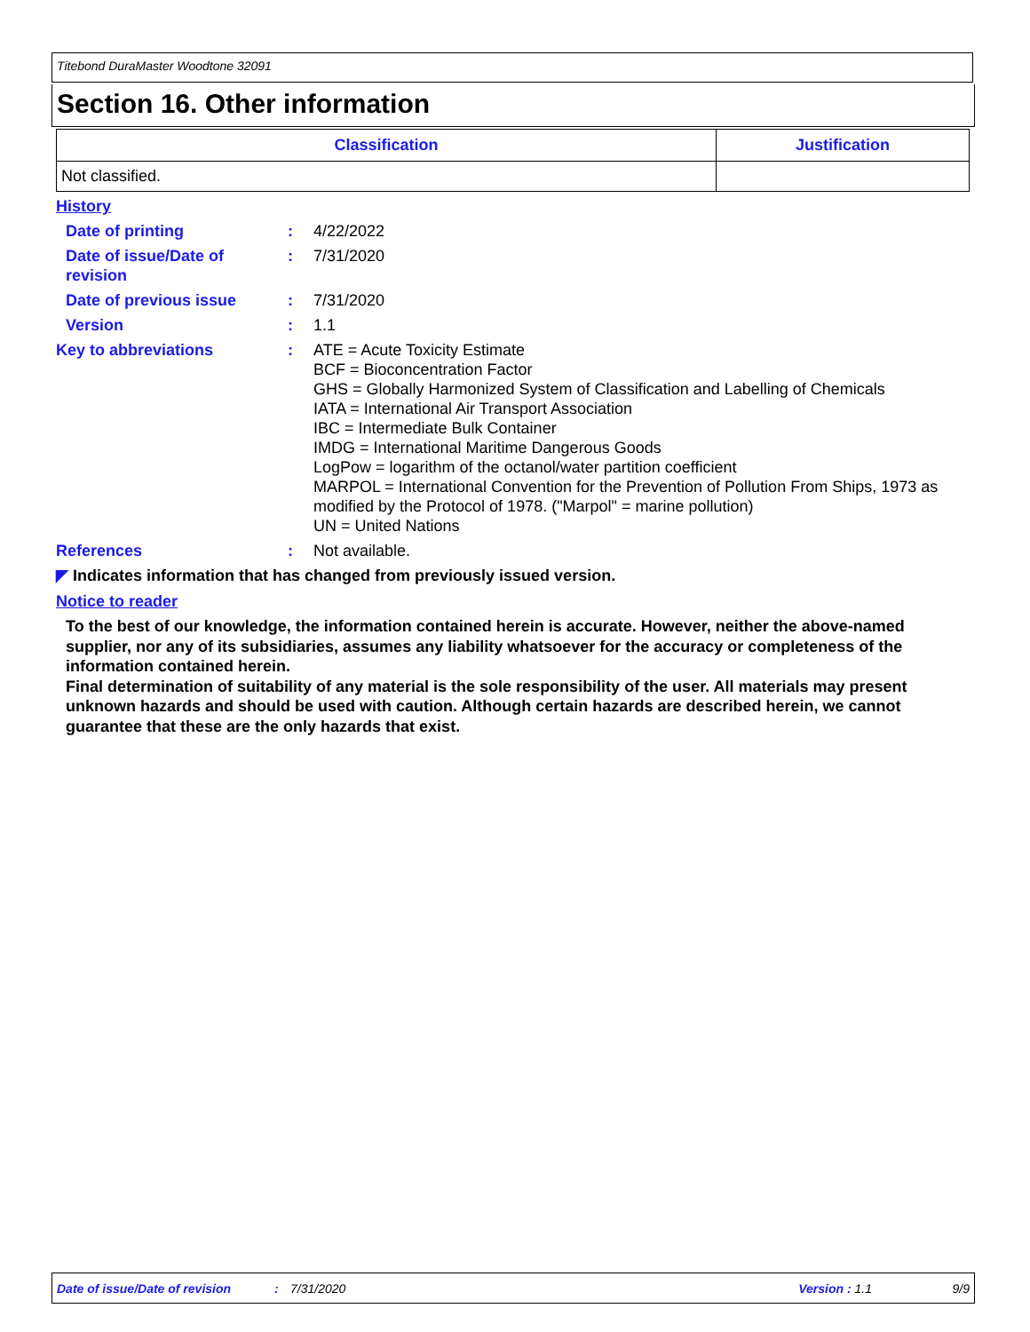Titebond DuraMaster Woodtone 32091
Section 16. Other information
| Classification | Justification |
| --- | --- |
| Not classified. | |
History
Date of printing : 4/22/2022
Date of issue/Date of revision
: 7/31/2020
Date of previous issue : 7/31/2020
Version : 1.1
Key to abbreviations : ATE = Acute Toxicity Estimate
BCF = Bioconcentration Factor
GHS = Globally Harmonized System of Classification and Labelling of Chemicals
IATA = International Air Transport Association
IBC = Intermediate Bulk Container
IMDG = International Maritime Dangerous Goods
LogPow = logarithm of the octanol/water partition coefficient
MARPOL = International Convention for the Prevention of Pollution From Ships, 1973 as modified by the Protocol of 1978. ("Marpol" = marine pollution)
UN = United Nations
References : Not available.
◤ Indicates information that has changed from previously issued version.
Notice to reader
To the best of our knowledge, the information contained herein is accurate. However, neither the above-named supplier, nor any of its subsidiaries, assumes any liability whatsoever for the accuracy or completeness of the information contained herein.
Final determination of suitability of any material is the sole responsibility of the user. All materials may present unknown hazards and should be used with caution. Although certain hazards are described herein, we cannot guarantee that these are the only hazards that exist.
Date of issue/Date of revision: 7/31/2020 Version : 1.1 9/9